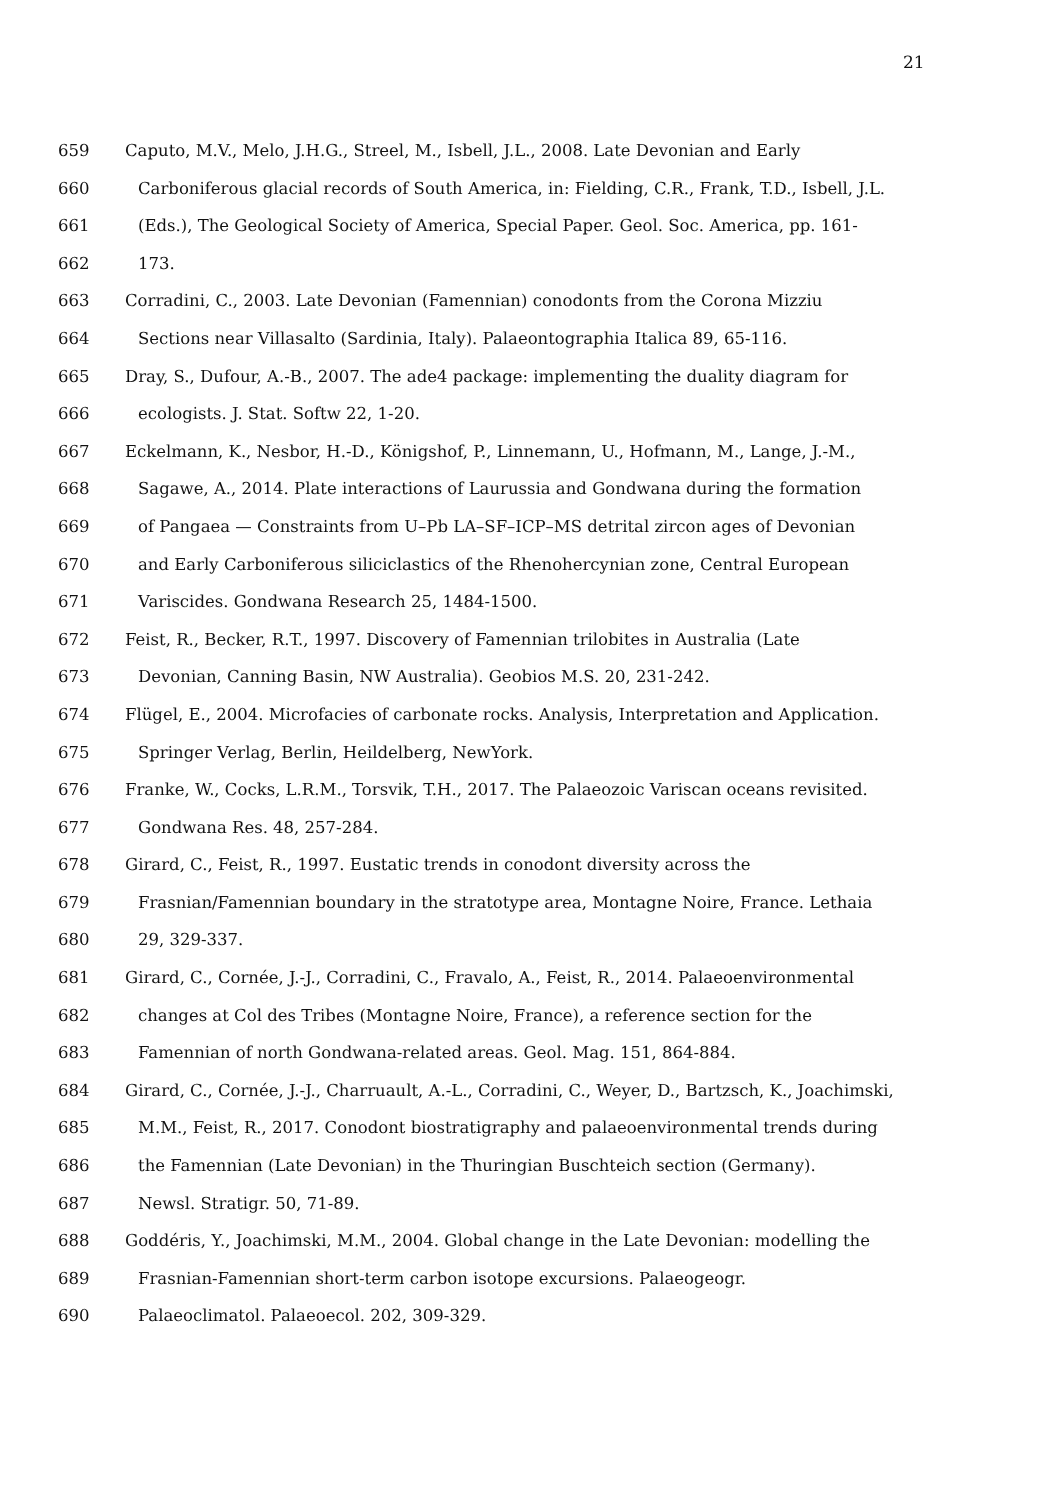21
659 Caputo, M.V., Melo, J.H.G., Streel, M., Isbell, J.L., 2008. Late Devonian and Early
660 Carboniferous glacial records of South America, in: Fielding, C.R., Frank, T.D., Isbell, J.L.
661 (Eds.), The Geological Society of America, Special Paper. Geol. Soc. America, pp. 161-
662 173.
663 Corradini, C., 2003. Late Devonian (Famennian) conodonts from the Corona Mizziu
664 Sections near Villasalto (Sardinia, Italy). Palaeontographia Italica 89, 65-116.
665 Dray, S., Dufour, A.-B., 2007. The ade4 package: implementing the duality diagram for
666 ecologists. J. Stat. Softw 22, 1-20.
667 Eckelmann, K., Nesbor, H.-D., Königshof, P., Linnemann, U., Hofmann, M., Lange, J.-M.,
668 Sagawe, A., 2014. Plate interactions of Laurussia and Gondwana during the formation
669 of Pangaea — Constraints from U–Pb LA–SF–ICP–MS detrital zircon ages of Devonian
670 and Early Carboniferous siliciclastics of the Rhenohercynian zone, Central European
671 Variscides. Gondwana Research 25, 1484-1500.
672 Feist, R., Becker, R.T., 1997. Discovery of Famennian trilobites in Australia (Late
673 Devonian, Canning Basin, NW Australia). Geobios M.S. 20, 231-242.
674 Flügel, E., 2004. Microfacies of carbonate rocks. Analysis, Interpretation and Application.
675 Springer Verlag, Berlin, Heildelberg, NewYork.
676 Franke, W., Cocks, L.R.M., Torsvik, T.H., 2017. The Palaeozoic Variscan oceans revisited.
677 Gondwana Res. 48, 257-284.
678 Girard, C., Feist, R., 1997. Eustatic trends in conodont diversity across the
679 Frasnian/Famennian boundary in the stratotype area, Montagne Noire, France. Lethaia
680 29, 329-337.
681 Girard, C., Cornée, J.-J., Corradini, C., Fravalo, A., Feist, R., 2014. Palaeoenvironmental
682 changes at Col des Tribes (Montagne Noire, France), a reference section for the
683 Famennian of north Gondwana-related areas. Geol. Mag. 151, 864-884.
684 Girard, C., Cornée, J.-J., Charruault, A.-L., Corradini, C., Weyer, D., Bartzsch, K., Joachimski,
685 M.M., Feist, R., 2017. Conodont biostratigraphy and palaeoenvironmental trends during
686 the Famennian (Late Devonian) in the Thuringian Buschteich section (Germany).
687 Newsl. Stratigr. 50, 71-89.
688 Goddéris, Y., Joachimski, M.M., 2004. Global change in the Late Devonian: modelling the
689 Frasnian-Famennian short-term carbon isotope excursions. Palaeogeogr.
690 Palaeoclimatol. Palaeoecol. 202, 309-329.